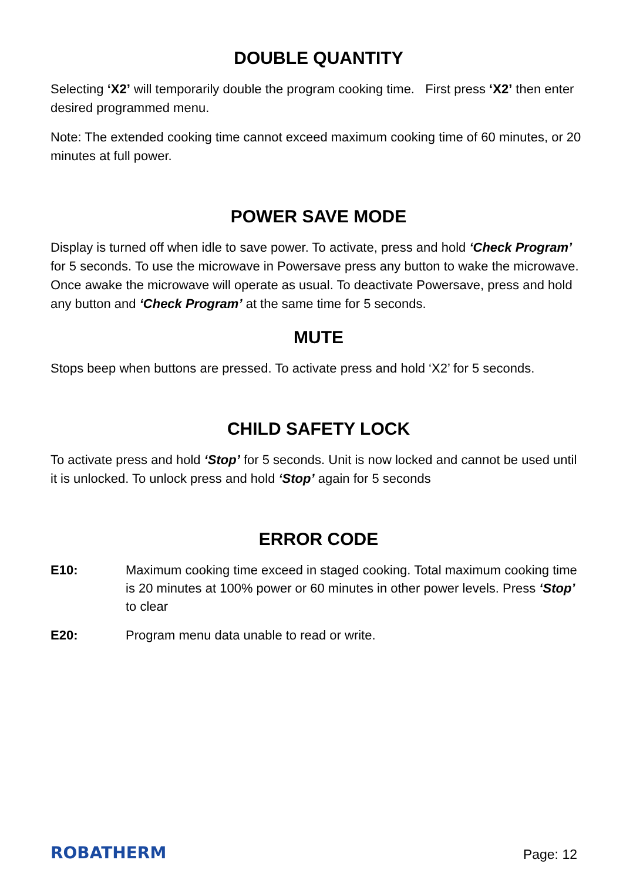DOUBLE QUANTITY
Selecting ‘X2’ will temporarily double the program cooking time. First press ‘X2’ then enter desired programmed menu.
Note: The extended cooking time cannot exceed maximum cooking time of 60 minutes, or 20 minutes at full power.
POWER SAVE MODE
Display is turned off when idle to save power. To activate, press and hold ‘Check Program’ for 5 seconds. To use the microwave in Powersave press any button to wake the microwave. Once awake the microwave will operate as usual. To deactivate Powersave, press and hold any button and ‘Check Program’ at the same time for 5 seconds.
MUTE
Stops beep when buttons are pressed. To activate press and hold ‘X2’ for 5 seconds.
CHILD SAFETY LOCK
To activate press and hold ‘Stop’ for 5 seconds. Unit is now locked and cannot be used until it is unlocked. To unlock press and hold ‘Stop’ again for 5 seconds
ERROR CODE
E10: Maximum cooking time exceed in staged cooking. Total maximum cooking time is 20 minutes at 100% power or 60 minutes in other power levels. Press ‘Stop’ to clear
E20: Program menu data unable to read or write.
ROBATHERM
Page: 12